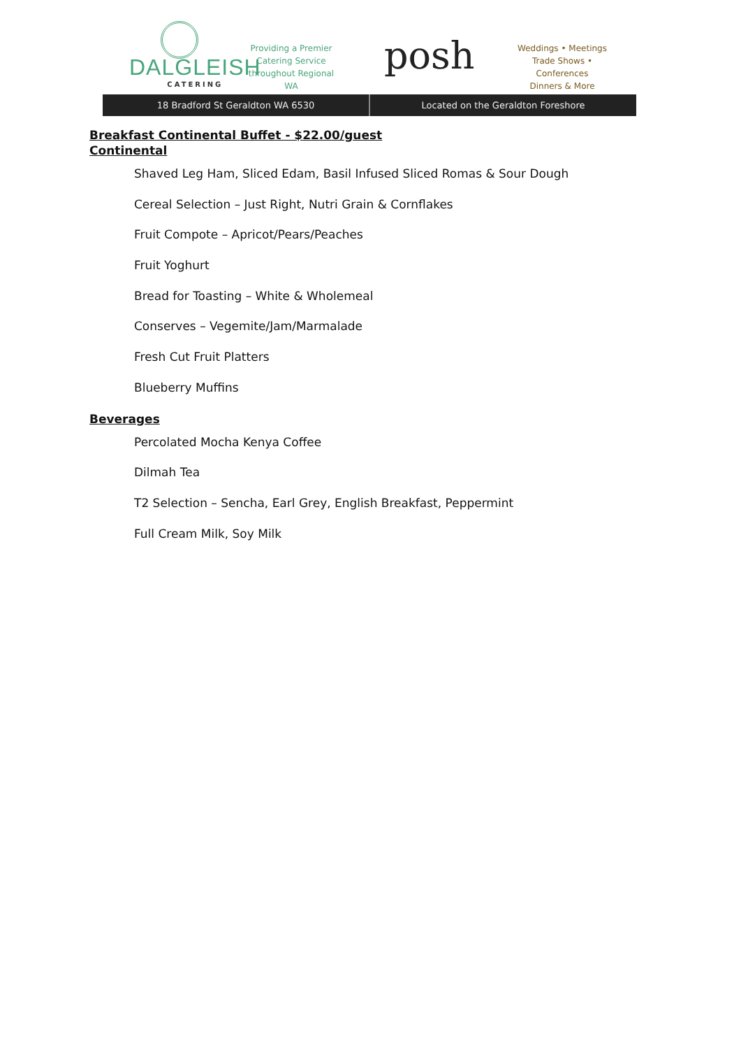DALGLEISH
CATERING
Providing a Premier Catering Service throughout Regional WA
posh
Weddings • Meetings
Trade Shows • Conferences
Dinners & More
18 Bradford St Geraldton WA 6530
Located on the Geraldton Foreshore
Breakfast Continental Buffet - $22.00/guest
Continental
Shaved Leg Ham, Sliced Edam, Basil Infused Sliced Romas & Sour Dough
Cereal Selection – Just Right, Nutri Grain & Cornflakes
Fruit Compote – Apricot/Pears/Peaches
Fruit Yoghurt
Bread for Toasting – White & Wholemeal
Conserves – Vegemite/Jam/Marmalade
Fresh Cut Fruit Platters
Blueberry Muffins
Beverages
Percolated Mocha Kenya Coffee
Dilmah Tea
T2 Selection – Sencha, Earl Grey, English Breakfast, Peppermint
Full Cream Milk, Soy Milk